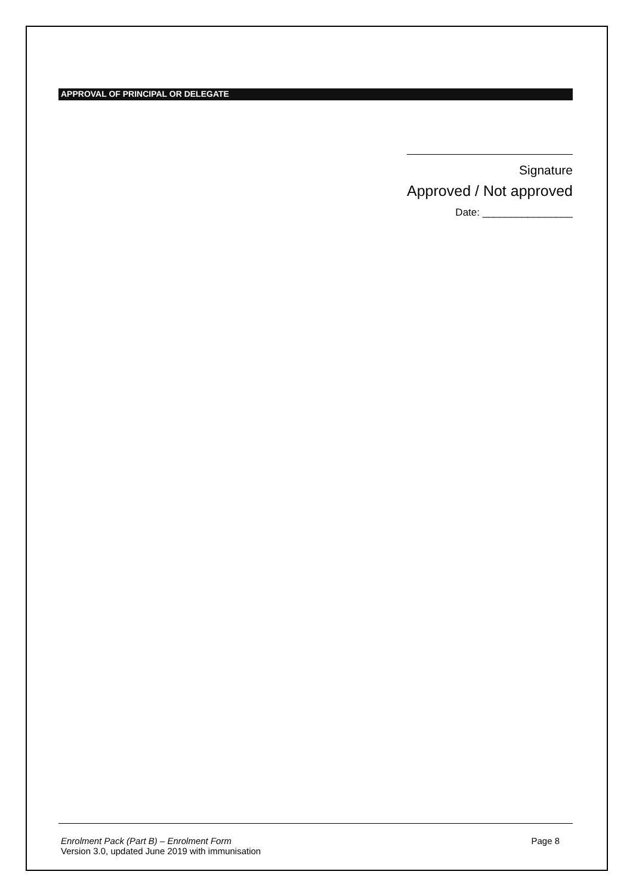APPROVAL OF PRINCIPAL OR DELEGATE
Signature
Approved / Not approved
Date: ________________
Enrolment Pack (Part B) – Enrolment Form Page 8
Version 3.0, updated June 2019 with immunisation